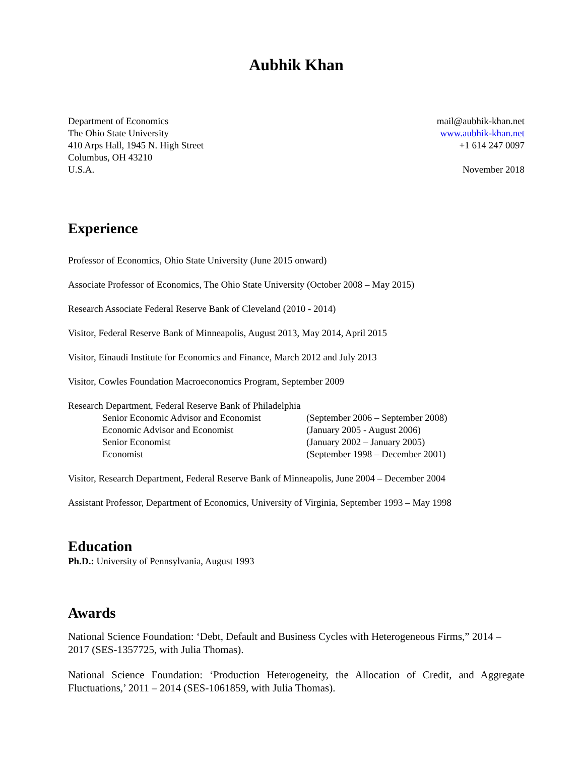Aubhik Khan
Department of Economics
The Ohio State University
410 Arps Hall, 1945 N. High Street
Columbus, OH 43210
U.S.A.
mail@aubhik-khan.net
www.aubhik-khan.net
+1 614 247 0097
November 2018
Experience
Professor of Economics, Ohio State University (June 2015 onward)
Associate Professor of Economics, The Ohio State University (October 2008 – May 2015)
Research Associate Federal Reserve Bank of Cleveland (2010 - 2014)
Visitor, Federal Reserve Bank of Minneapolis, August 2013, May 2014, April 2015
Visitor, Einaudi Institute for Economics and Finance, March 2012 and July 2013
Visitor, Cowles Foundation Macroeconomics Program, September 2009
Research Department, Federal Reserve Bank of Philadelphia
Senior Economic Advisor and Economist (September 2006 – September 2008) Economic Advisor and Economist (January 2005 - August 2006) Senior Economist (January 2002 – January 2005) Economist (September 1998 – December 2001)
Visitor, Research Department, Federal Reserve Bank of Minneapolis, June 2004 – December 2004
Assistant Professor, Department of Economics, University of Virginia, September 1993 – May 1998
Education
Ph.D.: University of Pennsylvania, August 1993
Awards
National Science Foundation: ‘Debt, Default and Business Cycles with Heterogeneous Firms,” 2014 – 2017 (SES-1357725, with Julia Thomas).
National Science Foundation: ‘Production Heterogeneity, the Allocation of Credit, and Aggregate Fluctuations,’ 2011 – 2014 (SES-1061859, with Julia Thomas).